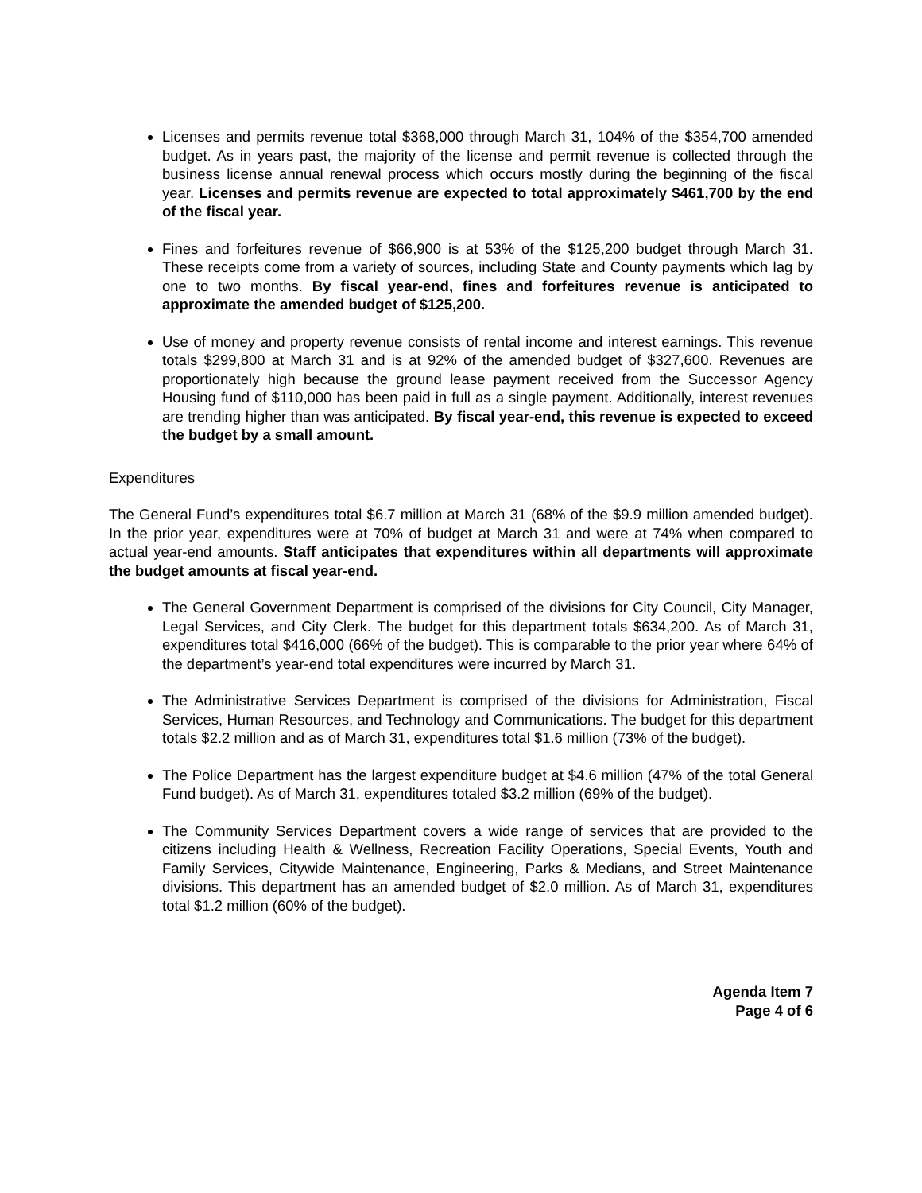Licenses and permits revenue total $368,000 through March 31, 104% of the $354,700 amended budget. As in years past, the majority of the license and permit revenue is collected through the business license annual renewal process which occurs mostly during the beginning of the fiscal year. Licenses and permits revenue are expected to total approximately $461,700 by the end of the fiscal year.
Fines and forfeitures revenue of $66,900 is at 53% of the $125,200 budget through March 31. These receipts come from a variety of sources, including State and County payments which lag by one to two months. By fiscal year-end, fines and forfeitures revenue is anticipated to approximate the amended budget of $125,200.
Use of money and property revenue consists of rental income and interest earnings. This revenue totals $299,800 at March 31 and is at 92% of the amended budget of $327,600. Revenues are proportionately high because the ground lease payment received from the Successor Agency Housing fund of $110,000 has been paid in full as a single payment. Additionally, interest revenues are trending higher than was anticipated. By fiscal year-end, this revenue is expected to exceed the budget by a small amount.
Expenditures
The General Fund’s expenditures total $6.7 million at March 31 (68% of the $9.9 million amended budget). In the prior year, expenditures were at 70% of budget at March 31 and were at 74% when compared to actual year-end amounts. Staff anticipates that expenditures within all departments will approximate the budget amounts at fiscal year-end.
The General Government Department is comprised of the divisions for City Council, City Manager, Legal Services, and City Clerk. The budget for this department totals $634,200. As of March 31, expenditures total $416,000 (66% of the budget). This is comparable to the prior year where 64% of the department’s year-end total expenditures were incurred by March 31.
The Administrative Services Department is comprised of the divisions for Administration, Fiscal Services, Human Resources, and Technology and Communications. The budget for this department totals $2.2 million and as of March 31, expenditures total $1.6 million (73% of the budget).
The Police Department has the largest expenditure budget at $4.6 million (47% of the total General Fund budget). As of March 31, expenditures totaled $3.2 million (69% of the budget).
The Community Services Department covers a wide range of services that are provided to the citizens including Health & Wellness, Recreation Facility Operations, Special Events, Youth and Family Services, Citywide Maintenance, Engineering, Parks & Medians, and Street Maintenance divisions. This department has an amended budget of $2.0 million. As of March 31, expenditures total $1.2 million (60% of the budget).
Agenda Item 7
Page 4 of 6